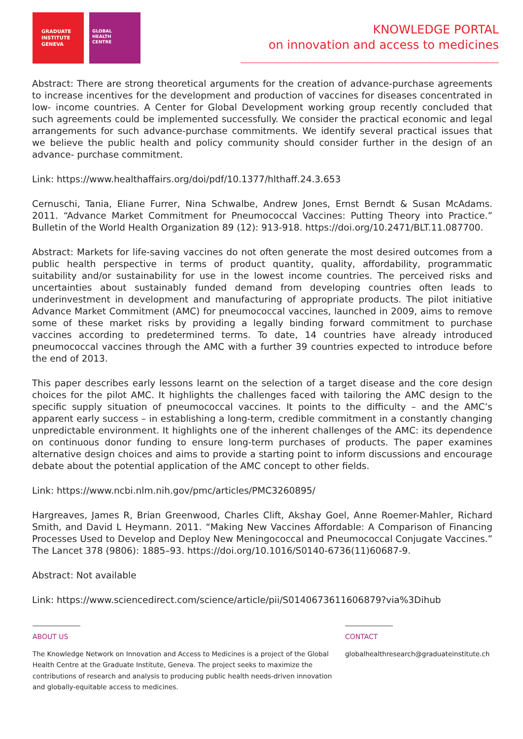GRADUATE
INSTITUTE
GENEVA
GLOBAL
HEALTH
CENTRE
KNOWLEDGE PORTAL
on innovation and access to medicines
Abstract: There are strong theoretical arguments for the creation of advance-purchase agreements to increase incentives for the development and production of vaccines for diseases concentrated in low- income countries. A Center for Global Development working group recently concluded that such agreements could be implemented successfully. We consider the practical economic and legal arrangements for such advance-purchase commitments. We identify several practical issues that we believe the public health and policy community should consider further in the design of an advance- purchase commitment.
Link: https://www.healthaffairs.org/doi/pdf/10.1377/hlthaff.24.3.653
Cernuschi, Tania, Eliane Furrer, Nina Schwalbe, Andrew Jones, Ernst Berndt & Susan McAdams. 2011. “Advance Market Commitment for Pneumococcal Vaccines: Putting Theory into Practice.” Bulletin of the World Health Organization 89 (12): 913-918. https://doi.org/10.2471/BLT.11.087700.
Abstract: Markets for life-saving vaccines do not often generate the most desired outcomes from a public health perspective in terms of product quantity, quality, affordability, programmatic suitability and/or sustainability for use in the lowest income countries. The perceived risks and uncertainties about sustainably funded demand from developing countries often leads to underinvestment in development and manufacturing of appropriate products. The pilot initiative Advance Market Commitment (AMC) for pneumococcal vaccines, launched in 2009, aims to remove some of these market risks by providing a legally binding forward commitment to purchase vaccines according to predetermined terms. To date, 14 countries have already introduced pneumococcal vaccines through the AMC with a further 39 countries expected to introduce before the end of 2013.
This paper describes early lessons learnt on the selection of a target disease and the core design choices for the pilot AMC. It highlights the challenges faced with tailoring the AMC design to the specific supply situation of pneumococcal vaccines. It points to the difficulty – and the AMC’s apparent early success – in establishing a long-term, credible commitment in a constantly changing unpredictable environment. It highlights one of the inherent challenges of the AMC: its dependence on continuous donor funding to ensure long-term purchases of products. The paper examines alternative design choices and aims to provide a starting point to inform discussions and encourage debate about the potential application of the AMC concept to other fields.
Link: https://www.ncbi.nlm.nih.gov/pmc/articles/PMC3260895/
Hargreaves, James R, Brian Greenwood, Charles Clift, Akshay Goel, Anne Roemer-Mahler, Richard Smith, and David L Heymann. 2011. “Making New Vaccines Affordable: A Comparison of Financing Processes Used to Develop and Deploy New Meningococcal and Pneumococcal Conjugate Vaccines.” The Lancet 378 (9806): 1885–93. https://doi.org/10.1016/S0140-6736(11)60687-9.
Abstract: Not available
Link: https://www.sciencedirect.com/science/article/pii/S0140673611606879?via%3Dihub
ABOUT US
The Knowledge Network on Innovation and Access to Medicines is a project of the Global Health Centre at the Graduate Institute, Geneva. The project seeks to maximize the contributions of research and analysis to producing public health needs-driven innovation and globally-equitable access to medicines.
CONTACT
globalhealthresearch@graduateinstitute.ch